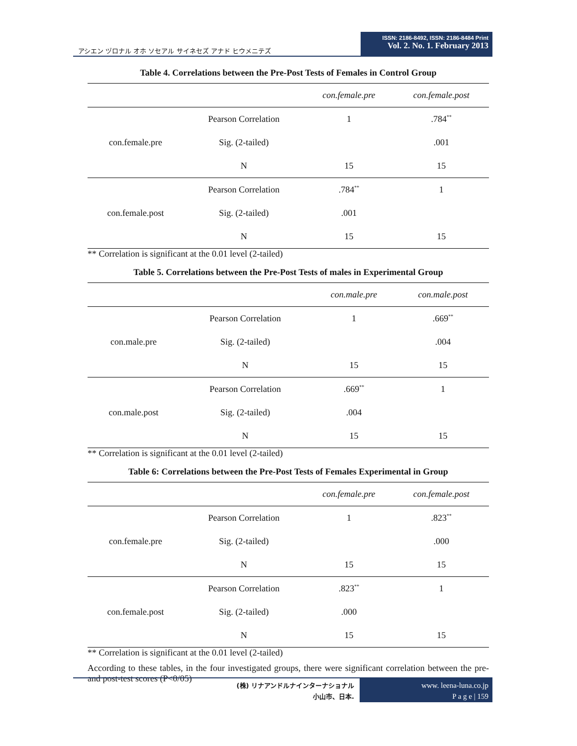アシエン ヅロナル オホ ソセアル サイネセズ アナド ヒウメニテズ
ISSN: 2186-8492, ISSN: 2186-8484 Print
Vol. 2. No. 1. February 2013
Table 4. Correlations between the Pre-Post Tests of Females in Control Group
| | | con.female.pre | con.female.post |
| --- | --- | --- | --- |
| con.female.pre | Pearson Correlation | 1 | .784<sup>**</sup> |
| | Sig. (2-tailed) | | .001 |
| | N | 15 | 15 |
| con.female.post | Pearson Correlation | .784<sup>**</sup> | 1 |
| | Sig. (2-tailed) | .001 | |
| | N | 15 | 15 |
** Correlation is significant at the 0.01 level (2-tailed)
Table 5. Correlations between the Pre-Post Tests of males in Experimental Group
| | | con.male.pre | con.male.post |
| --- | --- | --- | --- |
| con.male.pre | Pearson Correlation | 1 | .669<sup>**</sup> |
| | Sig. (2-tailed) | | .004 |
| | N | 15 | 15 |
| con.male.post | Pearson Correlation | .669<sup>**</sup> | 1 |
| | Sig. (2-tailed) | .004 | |
| | N | 15 | 15 |
** Correlation is significant at the 0.01 level (2-tailed)
Table 6: Correlations between the Pre-Post Tests of Females Experimental in Group
| | | con.female.pre | con.female.post |
| --- | --- | --- | --- |
| con.female.pre | Pearson Correlation | 1 | .823<sup>**</sup> |
| | Sig. (2-tailed) | | .000 |
| | N | 15 | 15 |
| con.female.post | Pearson Correlation | .823<sup>**</sup> | 1 |
| | Sig. (2-tailed) | .000 | |
| | N | 15 | 15 |
** Correlation is significant at the 0.01 level (2-tailed)
According to these tables, in the four investigated groups, there were significant correlation between the pre- and post-test scores (P<0/05)
(株) リナアンドルナインターナショナル
小山市、日本.
www. leena-luna.co.jp
P a g e | 159